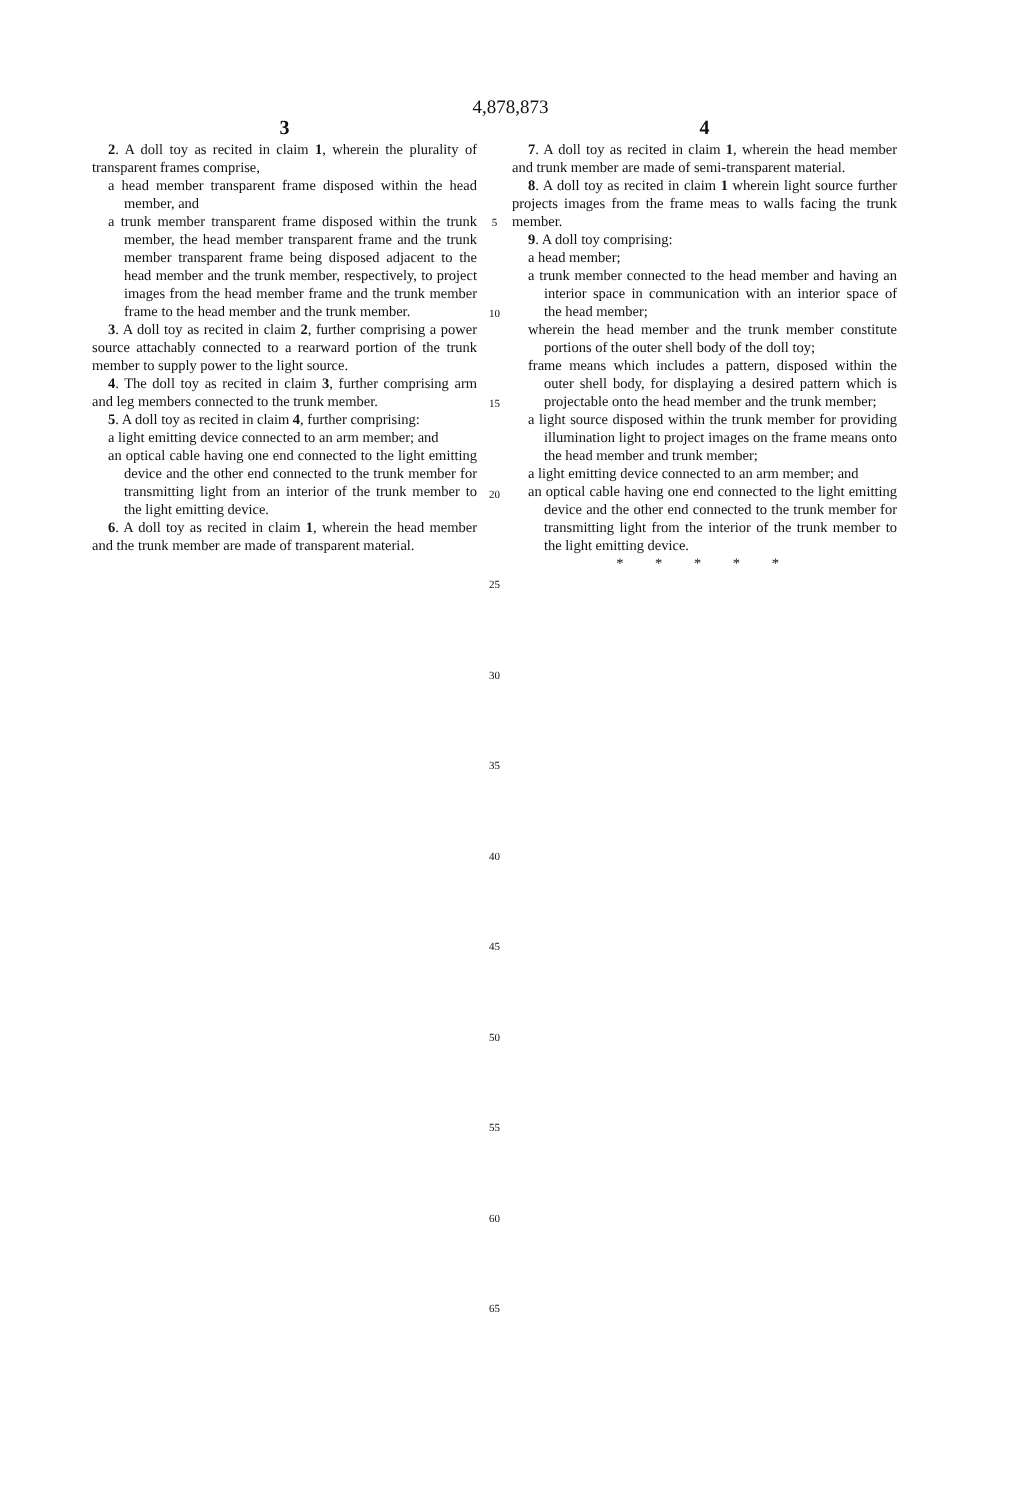4,878,873
3
2. A doll toy as recited in claim 1, wherein the plurality of transparent frames comprise,
a head member transparent frame disposed within the head member, and
a trunk member transparent frame disposed within the trunk member, the head member transparent frame and the trunk member transparent frame being disposed adjacent to the head member and the trunk member, respectively, to project images from the head member frame and the trunk member frame to the head member and the trunk member.
3. A doll toy as recited in claim 2, further comprising a power source attachably connected to a rearward portion of the trunk member to supply power to the light source.
4. The doll toy as recited in claim 3, further comprising arm and leg members connected to the trunk member.
5. A doll toy as recited in claim 4, further comprising:
a light emitting device connected to an arm member; and
an optical cable having one end connected to the light emitting device and the other end connected to the trunk member for transmitting light from an interior of the trunk member to the light emitting device.
6. A doll toy as recited in claim 1, wherein the head member and the trunk member are made of transparent material.
5
10
15
20
25
30
35
40
45
50
55
60
65
4
7. A doll toy as recited in claim 1, wherein the head member and trunk member are made of semi-transparent material.
8. A doll toy as recited in claim 1 wherein light source further projects images from the frame meas to walls facing the trunk member.
9. A doll toy comprising:
a head member;
a trunk member connected to the head member and having an interior space in communication with an interior space of the head member;
wherein the head member and the trunk member constitute portions of the outer shell body of the doll toy;
frame means which includes a pattern, disposed within the outer shell body, for displaying a desired pattern which is projectable onto the head member and the trunk member;
a light source disposed within the trunk member for providing illumination light to project images on the frame means onto the head member and trunk member;
a light emitting device connected to an arm member; and
an optical cable having one end connected to the light emitting device and the other end connected to the trunk member for transmitting light from the interior of the trunk member to the light emitting device.
* * * * *